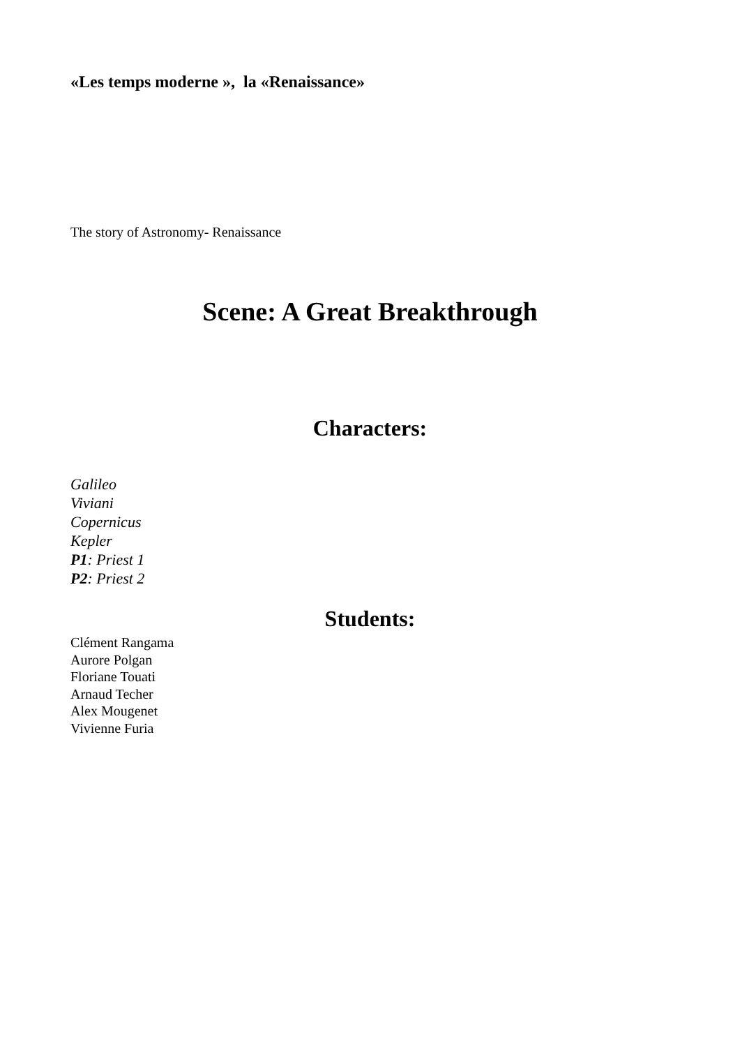«Les temps moderne », la «Renaissance»
The story of Astronomy- Renaissance
Scene: A Great Breakthrough
Characters:
Galileo
Viviani
Copernicus
Kepler
P1: Priest 1
P2: Priest 2
Students:
Clément Rangama
Aurore Polgan
Floriane Touati
Arnaud Techer
Alex Mougenet
Vivienne Furia